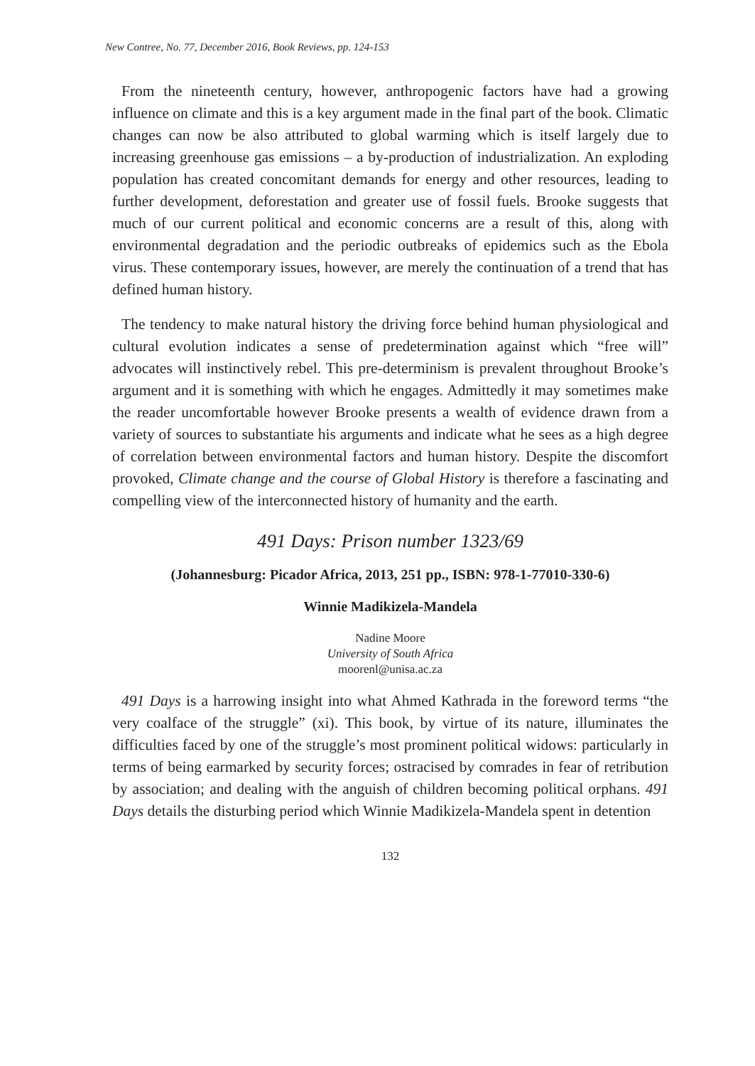New Contree, No. 77, December 2016, Book Reviews, pp. 124-153
From the nineteenth century, however, anthropogenic factors have had a growing influence on climate and this is a key argument made in the final part of the book. Climatic changes can now be also attributed to global warming which is itself largely due to increasing greenhouse gas emissions – a by-production of industrialization. An exploding population has created concomitant demands for energy and other resources, leading to further development, deforestation and greater use of fossil fuels. Brooke suggests that much of our current political and economic concerns are a result of this, along with environmental degradation and the periodic outbreaks of epidemics such as the Ebola virus. These contemporary issues, however, are merely the continuation of a trend that has defined human history.
The tendency to make natural history the driving force behind human physiological and cultural evolution indicates a sense of predetermination against which “free will” advocates will instinctively rebel. This pre-determinism is prevalent throughout Brooke’s argument and it is something with which he engages. Admittedly it may sometimes make the reader uncomfortable however Brooke presents a wealth of evidence drawn from a variety of sources to substantiate his arguments and indicate what he sees as a high degree of correlation between environmental factors and human history. Despite the discomfort provoked, Climate change and the course of Global History is therefore a fascinating and compelling view of the interconnected history of humanity and the earth.
491 Days: Prison number 1323/69
(Johannesburg: Picador Africa, 2013, 251 pp., ISBN: 978-1-77010-330-6)
Winnie Madikizela-Mandela
Nadine Moore
University of South Africa
moorenl@unisa.ac.za
491 Days is a harrowing insight into what Ahmed Kathrada in the foreword terms “the very coalface of the struggle” (xi). This book, by virtue of its nature, illuminates the difficulties faced by one of the struggle’s most prominent political widows: particularly in terms of being earmarked by security forces; ostracised by comrades in fear of retribution by association; and dealing with the anguish of children becoming political orphans. 491 Days details the disturbing period which Winnie Madikizela-Mandela spent in detention
132